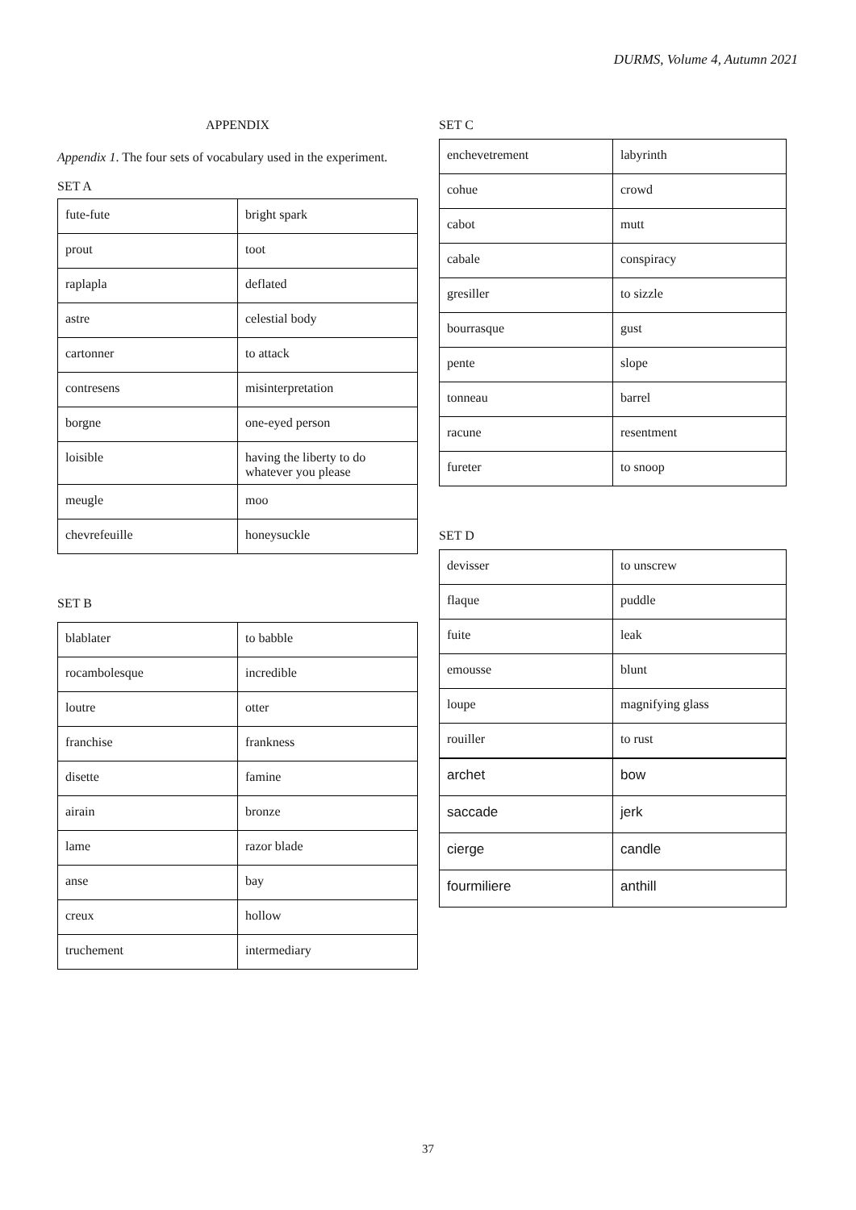DURMS, Volume 4, Autumn 2021
APPENDIX
Appendix 1. The four sets of vocabulary used in the experiment.
SET A
| fute-fute | bright spark |
| prout | toot |
| raplapla | deflated |
| astre | celestial body |
| cartonner | to attack |
| contresens | misinterpretation |
| borgne | one-eyed person |
| loisible | having the liberty to do whatever you please |
| meugle | moo |
| chevrefeuille | honeysuckle |
SET B
| blablater | to babble |
| rocambolesque | incredible |
| loutre | otter |
| franchise | frankness |
| disette | famine |
| airain | bronze |
| lame | razor blade |
| anse | bay |
| creux | hollow |
| truchement | intermediary |
SET C
| enchevetrement | labyrinth |
| cohue | crowd |
| cabot | mutt |
| cabale | conspiracy |
| gresiller | to sizzle |
| bourrasque | gust |
| pente | slope |
| tonneau | barrel |
| racune | resentment |
| fureter | to snoop |
SET D
| devisser | to unscrew |
| flaque | puddle |
| fuite | leak |
| emousse | blunt |
| loupe | magnifying glass |
| rouiller | to rust |
| archet | bow |
| saccade | jerk |
| cierge | candle |
| fourmiliere | anthill |
37